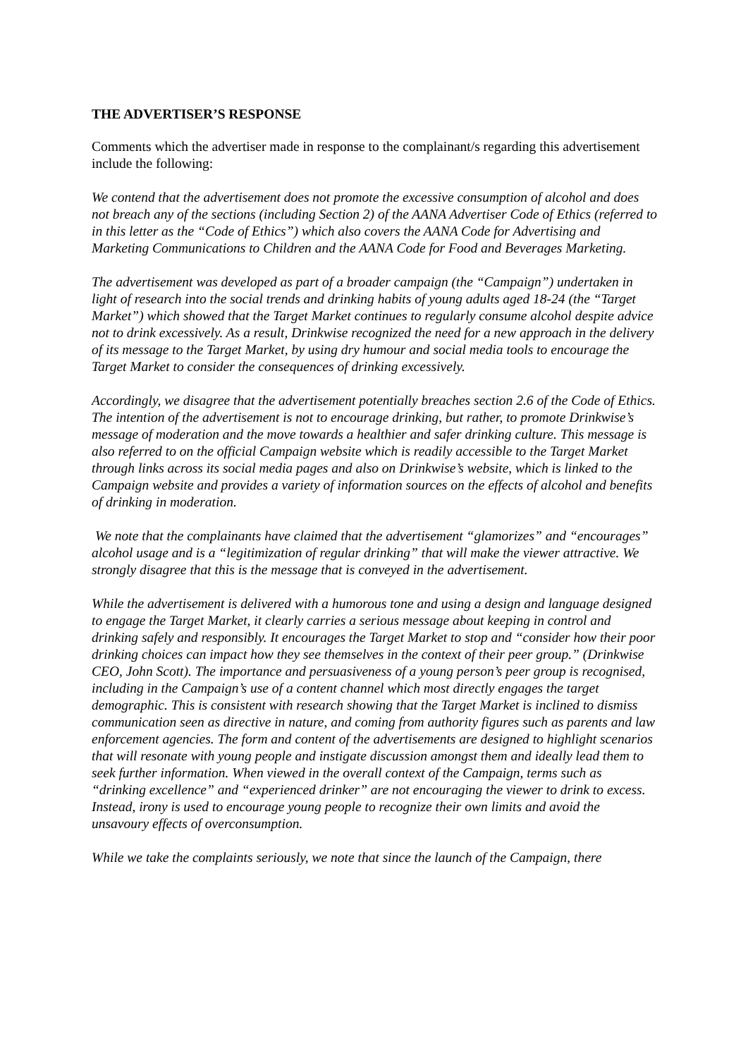THE ADVERTISER’S RESPONSE
Comments which the advertiser made in response to the complainant/s regarding this advertisement include the following:
We contend that the advertisement does not promote the excessive consumption of alcohol and does not breach any of the sections (including Section 2) of the AANA Advertiser Code of Ethics (referred to in this letter as the “Code of Ethics”) which also covers the AANA Code for Advertising and Marketing Communications to Children and the AANA Code for Food and Beverages Marketing.
The advertisement was developed as part of a broader campaign (the “Campaign”) undertaken in light of research into the social trends and drinking habits of young adults aged 18-24 (the “Target Market”) which showed that the Target Market continues to regularly consume alcohol despite advice not to drink excessively. As a result, Drinkwise recognized the need for a new approach in the delivery of its message to the Target Market, by using dry humour and social media tools to encourage the Target Market to consider the consequences of drinking excessively.
Accordingly, we disagree that the advertisement potentially breaches section 2.6 of the Code of Ethics. The intention of the advertisement is not to encourage drinking, but rather, to promote Drinkwise’s message of moderation and the move towards a healthier and safer drinking culture. This message is also referred to on the official Campaign website which is readily accessible to the Target Market through links across its social media pages and also on Drinkwise’s website, which is linked to the Campaign website and provides a variety of information sources on the effects of alcohol and benefits of drinking in moderation.
We note that the complainants have claimed that the advertisement “glamorizes” and “encourages” alcohol usage and is a “legitimization of regular drinking” that will make the viewer attractive. We strongly disagree that this is the message that is conveyed in the advertisement.
While the advertisement is delivered with a humorous tone and using a design and language designed to engage the Target Market, it clearly carries a serious message about keeping in control and drinking safely and responsibly. It encourages the Target Market to stop and “consider how their poor drinking choices can impact how they see themselves in the context of their peer group.” (Drinkwise CEO, John Scott). The importance and persuasiveness of a young person’s peer group is recognised, including in the Campaign’s use of a content channel which most directly engages the target demographic. This is consistent with research showing that the Target Market is inclined to dismiss communication seen as directive in nature, and coming from authority figures such as parents and law enforcement agencies. The form and content of the advertisements are designed to highlight scenarios that will resonate with young people and instigate discussion amongst them and ideally lead them to seek further information. When viewed in the overall context of the Campaign, terms such as “drinking excellence” and “experienced drinker” are not encouraging the viewer to drink to excess. Instead, irony is used to encourage young people to recognize their own limits and avoid the unsavoury effects of overconsumption.
While we take the complaints seriously, we note that since the launch of the Campaign, there